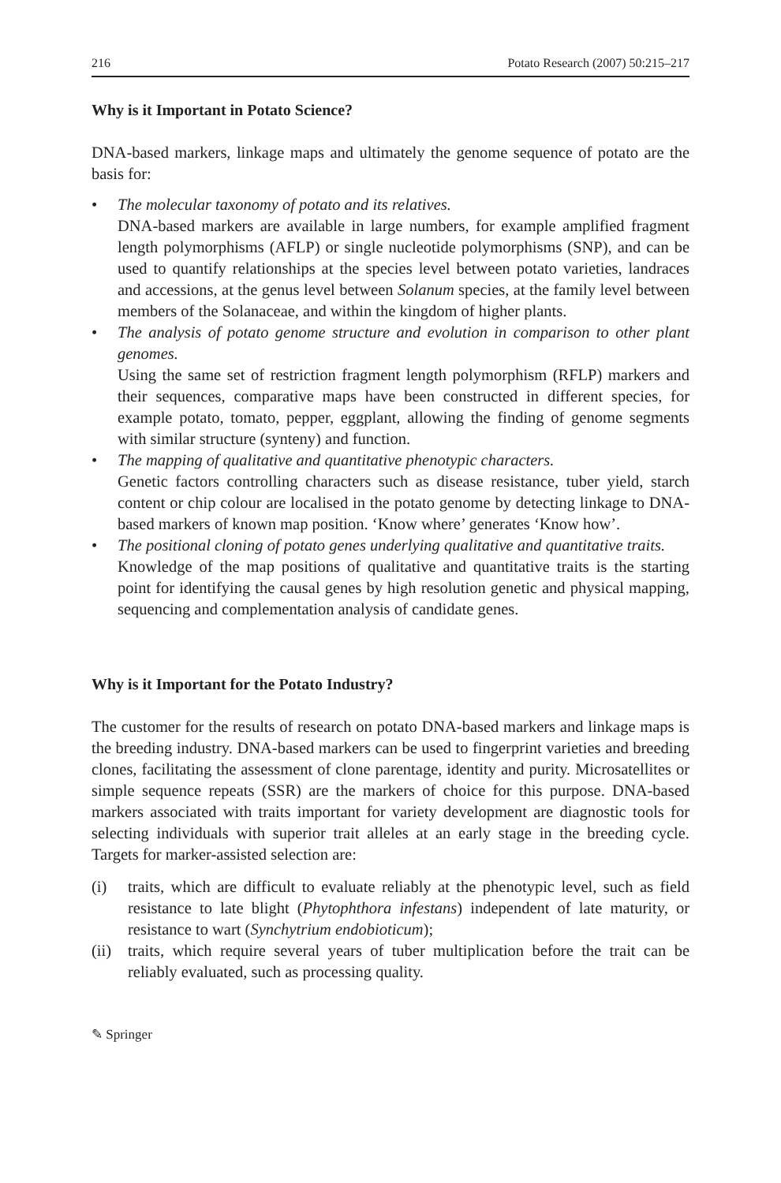216 Potato Research (2007) 50:215–217
Why is it Important in Potato Science?
DNA-based markers, linkage maps and ultimately the genome sequence of potato are the basis for:
• The molecular taxonomy of potato and its relatives.
DNA-based markers are available in large numbers, for example amplified fragment length polymorphisms (AFLP) or single nucleotide polymorphisms (SNP), and can be used to quantify relationships at the species level between potato varieties, landraces and accessions, at the genus level between Solanum species, at the family level between members of the Solanaceae, and within the kingdom of higher plants.
• The analysis of potato genome structure and evolution in comparison to other plant genomes.
Using the same set of restriction fragment length polymorphism (RFLP) markers and their sequences, comparative maps have been constructed in different species, for example potato, tomato, pepper, eggplant, allowing the finding of genome segments with similar structure (synteny) and function.
• The mapping of qualitative and quantitative phenotypic characters.
Genetic factors controlling characters such as disease resistance, tuber yield, starch content or chip colour are localised in the potato genome by detecting linkage to DNA-based markers of known map position. ‘Know where’ generates ‘Know how’.
• The positional cloning of potato genes underlying qualitative and quantitative traits.
Knowledge of the map positions of qualitative and quantitative traits is the starting point for identifying the causal genes by high resolution genetic and physical mapping, sequencing and complementation analysis of candidate genes.
Why is it Important for the Potato Industry?
The customer for the results of research on potato DNA-based markers and linkage maps is the breeding industry. DNA-based markers can be used to fingerprint varieties and breeding clones, facilitating the assessment of clone parentage, identity and purity. Microsatellites or simple sequence repeats (SSR) are the markers of choice for this purpose. DNA-based markers associated with traits important for variety development are diagnostic tools for selecting individuals with superior trait alleles at an early stage in the breeding cycle. Targets for marker-assisted selection are:
(i) traits, which are difficult to evaluate reliably at the phenotypic level, such as field resistance to late blight (Phytophthora infestans) independent of late maturity, or resistance to wart (Synchytrium endobioticum);
(ii) traits, which require several years of tuber multiplication before the trait can be reliably evaluated, such as processing quality.
✎ Springer